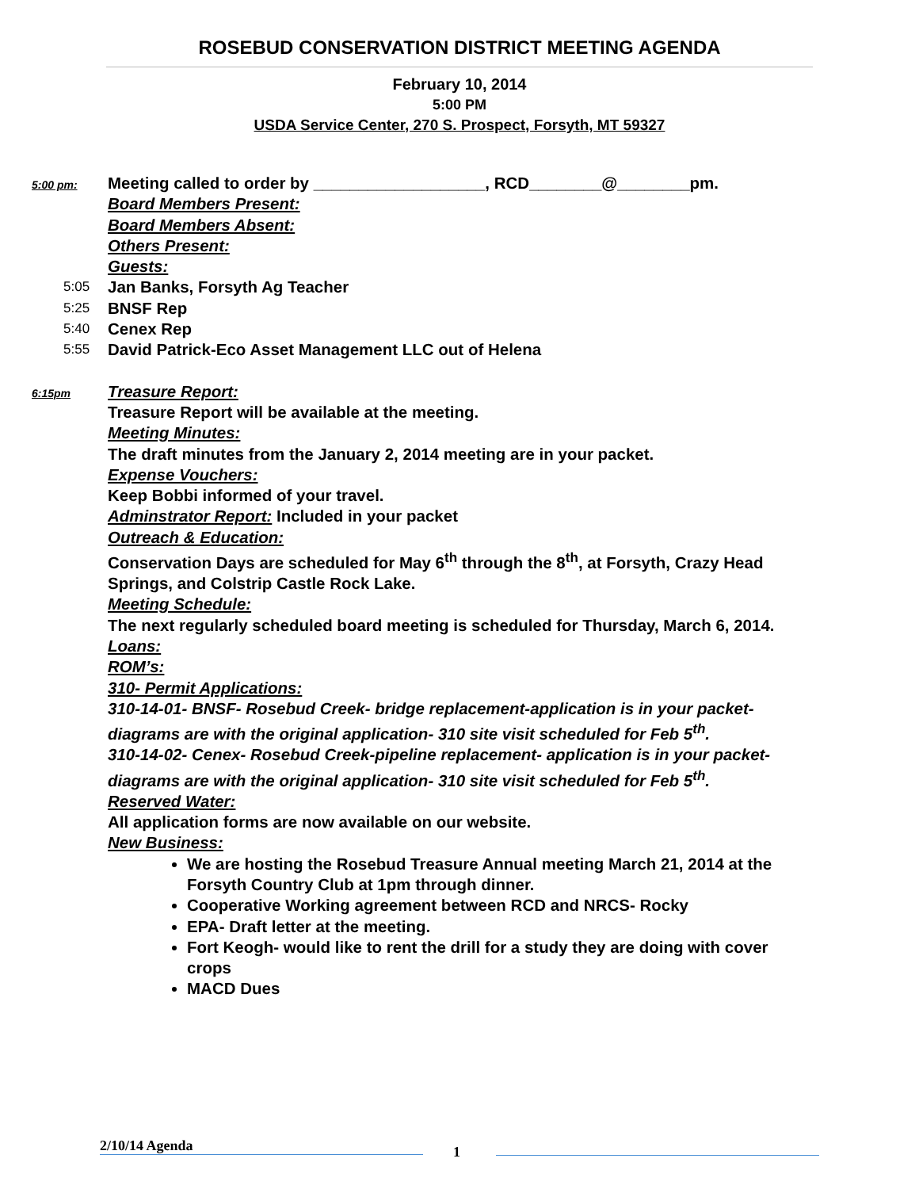ROSEBUD CONSERVATION DISTRICT MEETING AGENDA
February 10, 2014
5:00 PM
USDA Service Center, 270 S. Prospect, Forsyth, MT 59327
5:00 pm:
Meeting called to order by ___________________, RCD________@________pm.
Board Members Present:
Board Members Absent:
Others Present:
Guests:
5:05
Jan Banks, Forsyth Ag Teacher
5:25
BNSF Rep
5:40
Cenex Rep
5:55
David Patrick-Eco Asset Management LLC out of Helena
6:15pm
Treasure Report:
Treasure Report will be available at the meeting.
Meeting Minutes:
The draft minutes from the January 2, 2014 meeting are in your packet.
Expense Vouchers:
Keep Bobbi informed of your travel.
Adminstrator Report: Included in your packet
Outreach & Education:
Conservation Days are scheduled for May 6<sup>th</sup> through the 8<sup>th</sup>, at Forsyth, Crazy Head Springs, and Colstrip Castle Rock Lake.
Meeting Schedule:
The next regularly scheduled board meeting is scheduled for Thursday, March 6, 2014.
Loans:
ROM’s:
310- Permit Applications:
310-14-01- BNSF- Rosebud Creek- bridge replacement-application is in your packet- diagrams are with the original application- 310 site visit scheduled for Feb 5<sup>th</sup>.
310-14-02- Cenex- Rosebud Creek-pipeline replacement- application is in your packet- diagrams are with the original application- 310 site visit scheduled for Feb 5<sup>th</sup>.
Reserved Water:
All application forms are now available on our website.
New Business:
We are hosting the Rosebud Treasure Annual meeting March 21, 2014 at the Forsyth Country Club at 1pm through dinner.
Cooperative Working agreement between RCD and NRCS- Rocky
EPA- Draft letter at the meeting.
Fort Keogh- would like to rent the drill for a study they are doing with cover crops
MACD Dues
2/10/14 Agenda
1